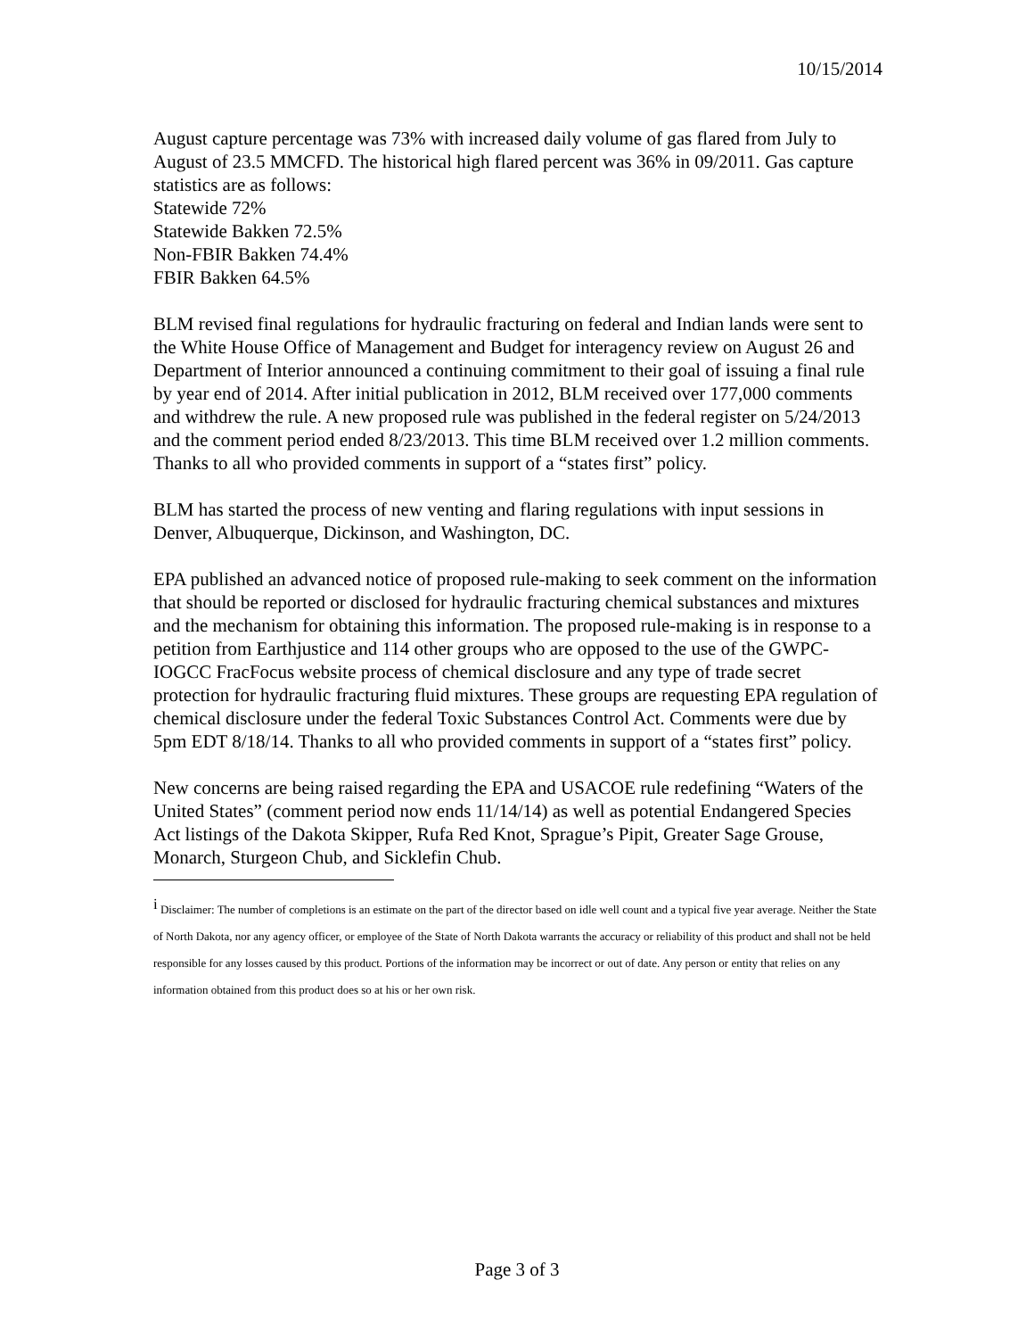10/15/2014
August capture percentage was 73% with increased daily volume of gas flared from July to August of 23.5 MMCFD. The historical high flared percent was 36% in 09/2011. Gas capture statistics are as follows:
Statewide 72%
Statewide Bakken 72.5%
Non-FBIR Bakken 74.4%
FBIR Bakken 64.5%
BLM revised final regulations for hydraulic fracturing on federal and Indian lands were sent to the White House Office of Management and Budget for interagency review on August 26 and Department of Interior announced a continuing commitment to their goal of issuing a final rule by year end of 2014. After initial publication in 2012, BLM received over 177,000 comments and withdrew the rule. A new proposed rule was published in the federal register on 5/24/2013 and the comment period ended 8/23/2013. This time BLM received over 1.2 million comments. Thanks to all who provided comments in support of a “states first” policy.
BLM has started the process of new venting and flaring regulations with input sessions in Denver, Albuquerque, Dickinson, and Washington, DC.
EPA published an advanced notice of proposed rule-making to seek comment on the information that should be reported or disclosed for hydraulic fracturing chemical substances and mixtures and the mechanism for obtaining this information. The proposed rule-making is in response to a petition from Earthjustice and 114 other groups who are opposed to the use of the GWPC-IOGCC FracFocus website process of chemical disclosure and any type of trade secret protection for hydraulic fracturing fluid mixtures. These groups are requesting EPA regulation of chemical disclosure under the federal Toxic Substances Control Act. Comments were due by 5pm EDT 8/18/14. Thanks to all who provided comments in support of a “states first” policy.
New concerns are being raised regarding the EPA and USACOE rule redefining “Waters of the United States” (comment period now ends 11/14/14) as well as potential Endangered Species Act listings of the Dakota Skipper, Rufa Red Knot, Sprague’s Pipit, Greater Sage Grouse, Monarch, Sturgeon Chub, and Sicklefin Chub.
<sup>i</sup> Disclaimer: The number of completions is an estimate on the part of the director based on idle well count and a typical five year average. Neither the State of North Dakota, nor any agency officer, or employee of the State of North Dakota warrants the accuracy or reliability of this product and shall not be held responsible for any losses caused by this product. Portions of the information may be incorrect or out of date. Any person or entity that relies on any information obtained from this product does so at his or her own risk.
Page 3 of 3